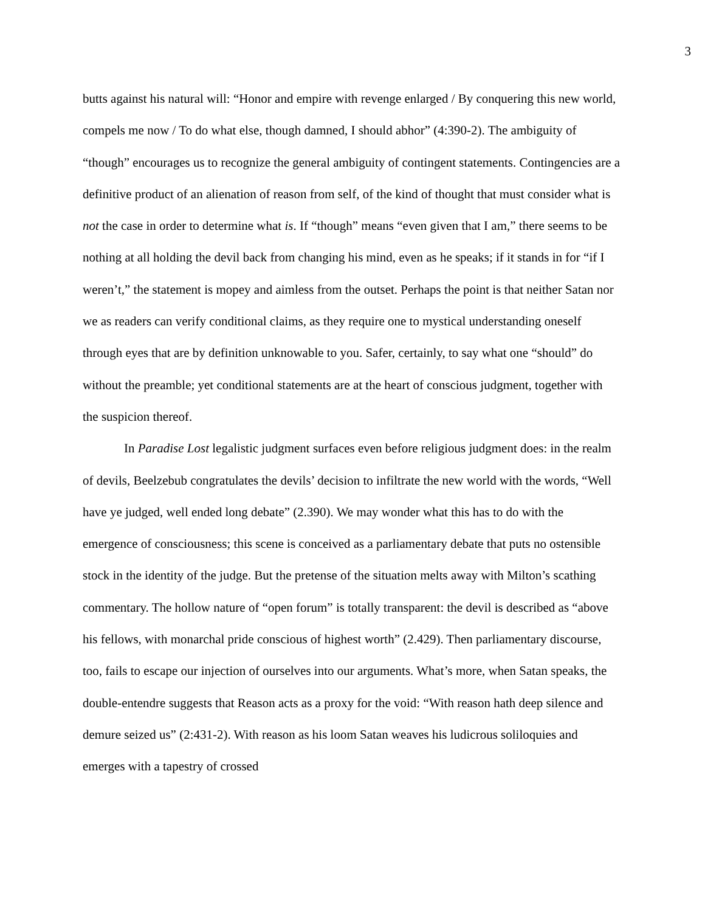3
butts against his natural will: “Honor and empire with revenge enlarged / By conquering this new world, compels me now / To do what else, though damned, I should abhor” (4:390-2). The ambiguity of “though” encourages us to recognize the general ambiguity of contingent statements. Contingencies are a definitive product of an alienation of reason from self, of the kind of thought that must consider what is not the case in order to determine what is. If “though” means “even given that I am,” there seems to be nothing at all holding the devil back from changing his mind, even as he speaks; if it stands in for “if I weren’t,” the statement is mopey and aimless from the outset. Perhaps the point is that neither Satan nor we as readers can verify conditional claims, as they require one to mystical understanding oneself through eyes that are by definition unknowable to you. Safer, certainly, to say what one “should” do without the preamble; yet conditional statements are at the heart of conscious judgment, together with the suspicion thereof.
In Paradise Lost legalistic judgment surfaces even before religious judgment does: in the realm of devils, Beelzebub congratulates the devils’ decision to infiltrate the new world with the words, “Well have ye judged, well ended long debate” (2.390). We may wonder what this has to do with the emergence of consciousness; this scene is conceived as a parliamentary debate that puts no ostensible stock in the identity of the judge. But the pretense of the situation melts away with Milton’s scathing commentary. The hollow nature of “open forum” is totally transparent: the devil is described as “above his fellows, with monarchal pride conscious of highest worth” (2.429). Then parliamentary discourse, too, fails to escape our injection of ourselves into our arguments. What’s more, when Satan speaks, the double-entendre suggests that Reason acts as a proxy for the void: “With reason hath deep silence and demure seized us” (2:431-2). With reason as his loom Satan weaves his ludicrous soliloquies and emerges with a tapestry of crossed